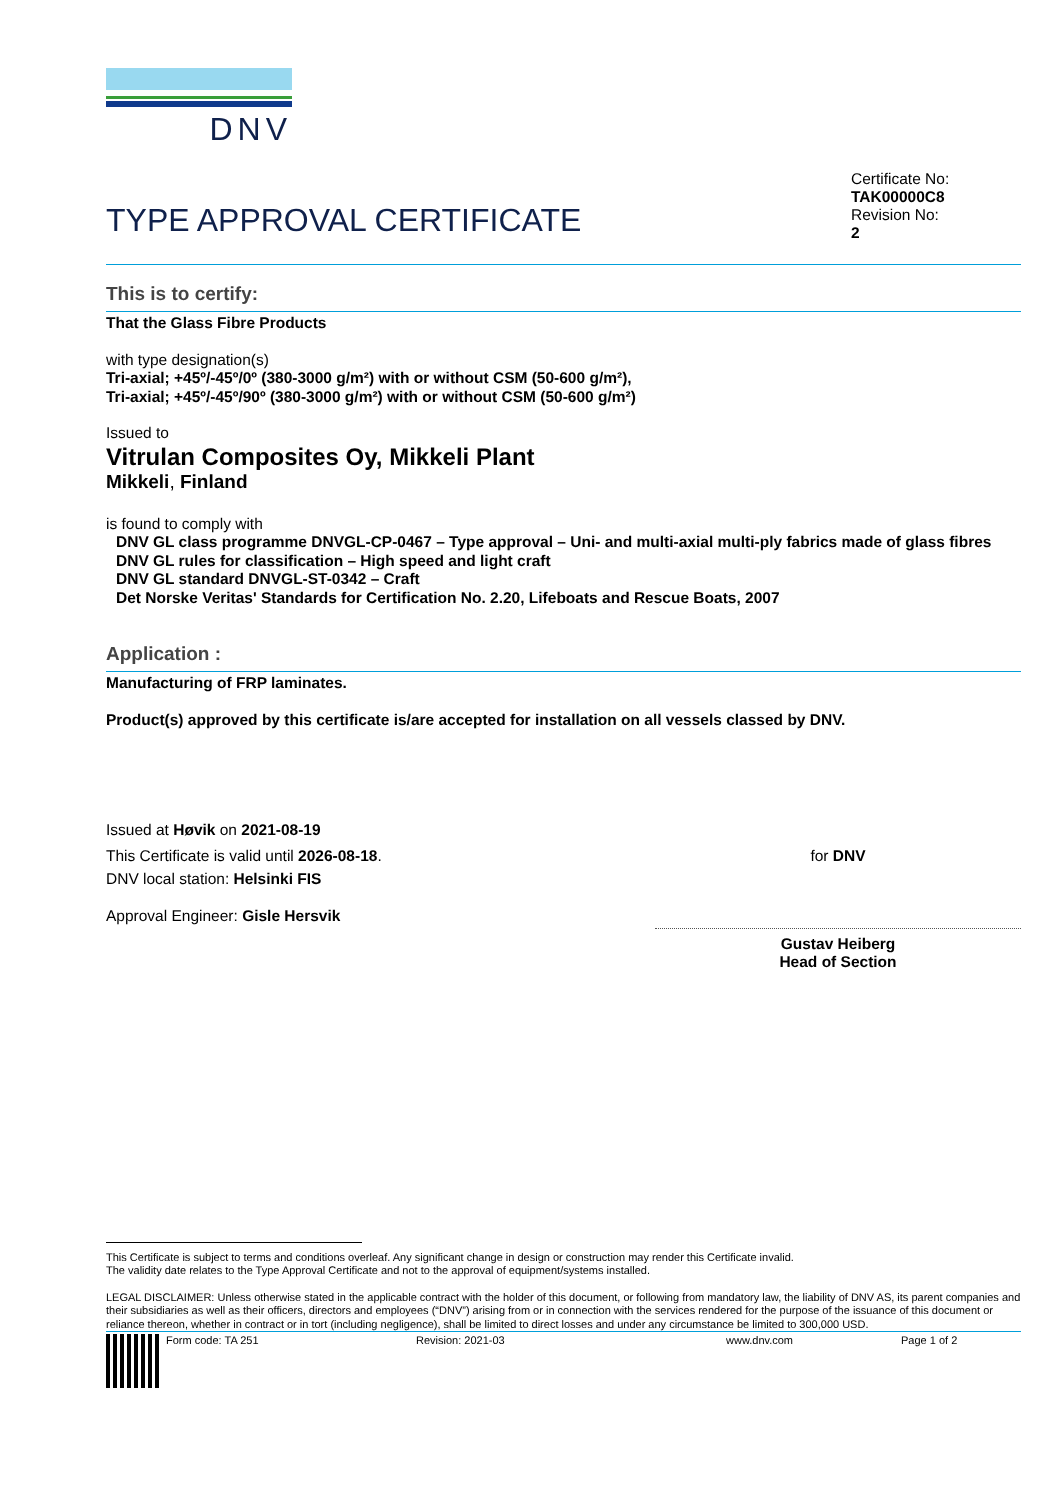DNV
TYPE APPROVAL CERTIFICATE
Certificate No:
TAK00000C8
Revision No:
2
This is to certify:
That the Glass Fibre Products
with type designation(s)
Tri-axial; +45º/-45º/0º (380-3000 g/m²) with or without CSM (50-600 g/m²),
Tri-axial; +45º/-45º/90º (380-3000 g/m²) with or without CSM (50-600 g/m²)
Issued to
Vitrulan Composites Oy, Mikkeli Plant
Mikkeli, Finland
is found to comply with
DNV GL class programme DNVGL-CP-0467 – Type approval – Uni- and multi-axial multi-ply fabrics made of glass fibres
DNV GL rules for classification – High speed and light craft
DNV GL standard DNVGL-ST-0342 – Craft
Det Norske Veritas' Standards for Certification No. 2.20, Lifeboats and Rescue Boats, 2007
Application :
Manufacturing of FRP laminates.
Product(s) approved by this certificate is/are accepted for installation on all vessels classed by DNV.
Issued at Høvik on 2021-08-19
This Certificate is valid until 2026-08-18.
DNV local station: Helsinki FIS
Approval Engineer: Gisle Hersvik
for DNV
Gustav Heiberg
Head of Section
This Certificate is subject to terms and conditions overleaf. Any significant change in design or construction may render this Certificate invalid.
The validity date relates to the Type Approval Certificate and not to the approval of equipment/systems installed.
LEGAL DISCLAIMER: Unless otherwise stated in the applicable contract with the holder of this document, or following from mandatory law, the liability of DNV AS, its parent companies and their subsidiaries as well as their officers, directors and employees (“DNV”) arising from or in connection with the services rendered for the purpose of the issuance of this document or reliance thereon, whether in contract or in tort (including negligence), shall be limited to direct losses and under any circumstance be limited to 300,000 USD.
Form code: TA 251 Revision: 2021-03 www.dnv.com Page 1 of 2